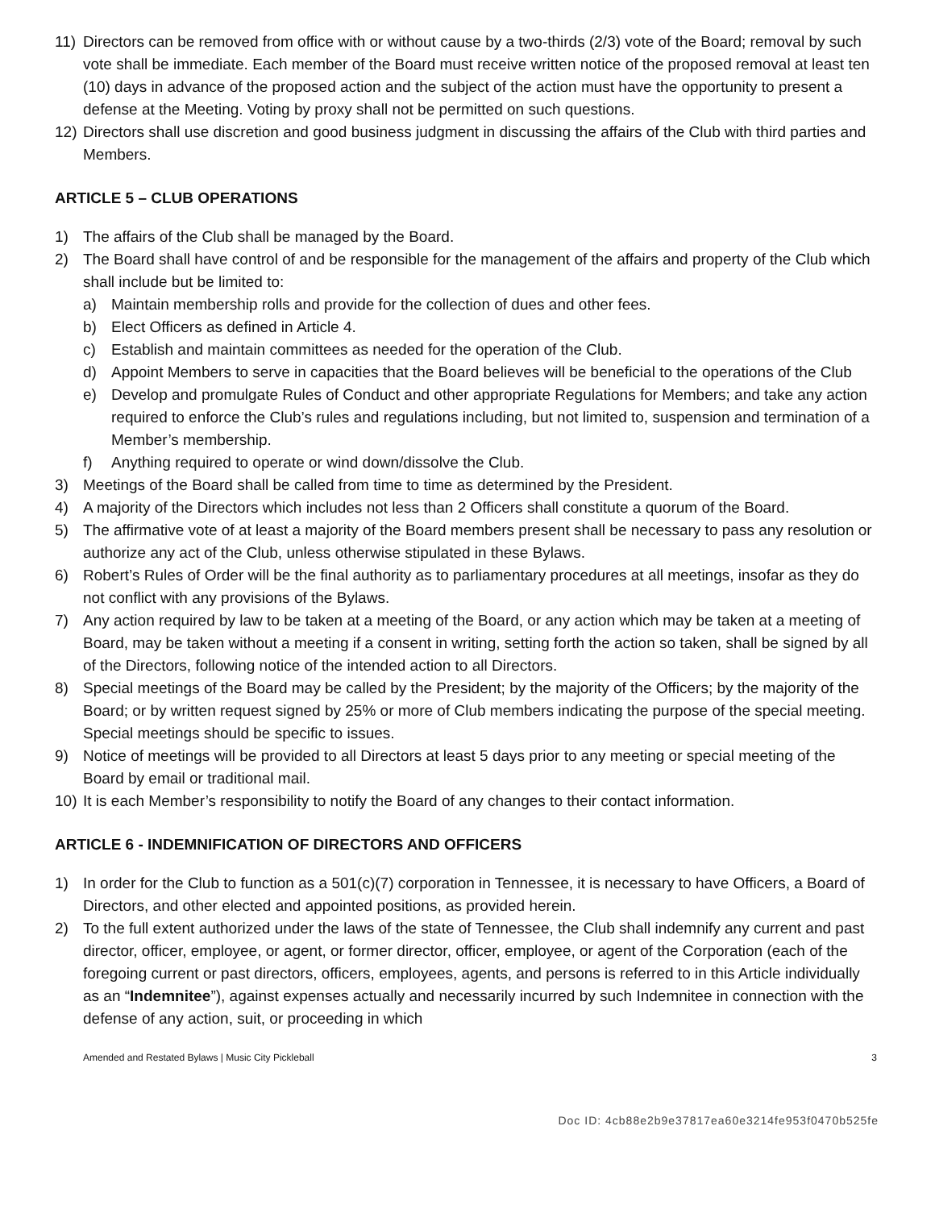11) Directors can be removed from office with or without cause by a two-thirds (2/3) vote of the Board; removal by such vote shall be immediate. Each member of the Board must receive written notice of the proposed removal at least ten (10) days in advance of the proposed action and the subject of the action must have the opportunity to present a defense at the Meeting. Voting by proxy shall not be permitted on such questions.
12) Directors shall use discretion and good business judgment in discussing the affairs of the Club with third parties and Members.
ARTICLE 5 – CLUB OPERATIONS
1) The affairs of the Club shall be managed by the Board.
2) The Board shall have control of and be responsible for the management of the affairs and property of the Club which shall include but be limited to:
a) Maintain membership rolls and provide for the collection of dues and other fees.
b) Elect Officers as defined in Article 4.
c) Establish and maintain committees as needed for the operation of the Club.
d) Appoint Members to serve in capacities that the Board believes will be beneficial to the operations of the Club
e) Develop and promulgate Rules of Conduct and other appropriate Regulations for Members; and take any action required to enforce the Club’s rules and regulations including, but not limited to, suspension and termination of a Member’s membership.
f) Anything required to operate or wind down/dissolve the Club.
3) Meetings of the Board shall be called from time to time as determined by the President.
4) A majority of the Directors which includes not less than 2 Officers shall constitute a quorum of the Board.
5) The affirmative vote of at least a majority of the Board members present shall be necessary to pass any resolution or authorize any act of the Club, unless otherwise stipulated in these Bylaws.
6) Robert’s Rules of Order will be the final authority as to parliamentary procedures at all meetings, insofar as they do not conflict with any provisions of the Bylaws.
7) Any action required by law to be taken at a meeting of the Board, or any action which may be taken at a meeting of Board, may be taken without a meeting if a consent in writing, setting forth the action so taken, shall be signed by all of the Directors, following notice of the intended action to all Directors.
8) Special meetings of the Board may be called by the President; by the majority of the Officers; by the majority of the Board; or by written request signed by 25% or more of Club members indicating the purpose of the special meeting. Special meetings should be specific to issues.
9) Notice of meetings will be provided to all Directors at least 5 days prior to any meeting or special meeting of the Board by email or traditional mail.
10) It is each Member’s responsibility to notify the Board of any changes to their contact information.
ARTICLE 6 - INDEMNIFICATION OF DIRECTORS AND OFFICERS
1) In order for the Club to function as a 501(c)(7) corporation in Tennessee, it is necessary to have Officers, a Board of Directors, and other elected and appointed positions, as provided herein.
2) To the full extent authorized under the laws of the state of Tennessee, the Club shall indemnify any current and past director, officer, employee, or agent, or former director, officer, employee, or agent of the Corporation (each of the foregoing current or past directors, officers, employees, agents, and persons is referred to in this Article individually as an “Indemnitee”), against expenses actually and necessarily incurred by such Indemnitee in connection with the defense of any action, suit, or proceeding in which
Amended and Restated Bylaws | Music City Pickleball 3
Doc ID: 4cb88e2b9e37817ea60e3214fe953f0470b525fe